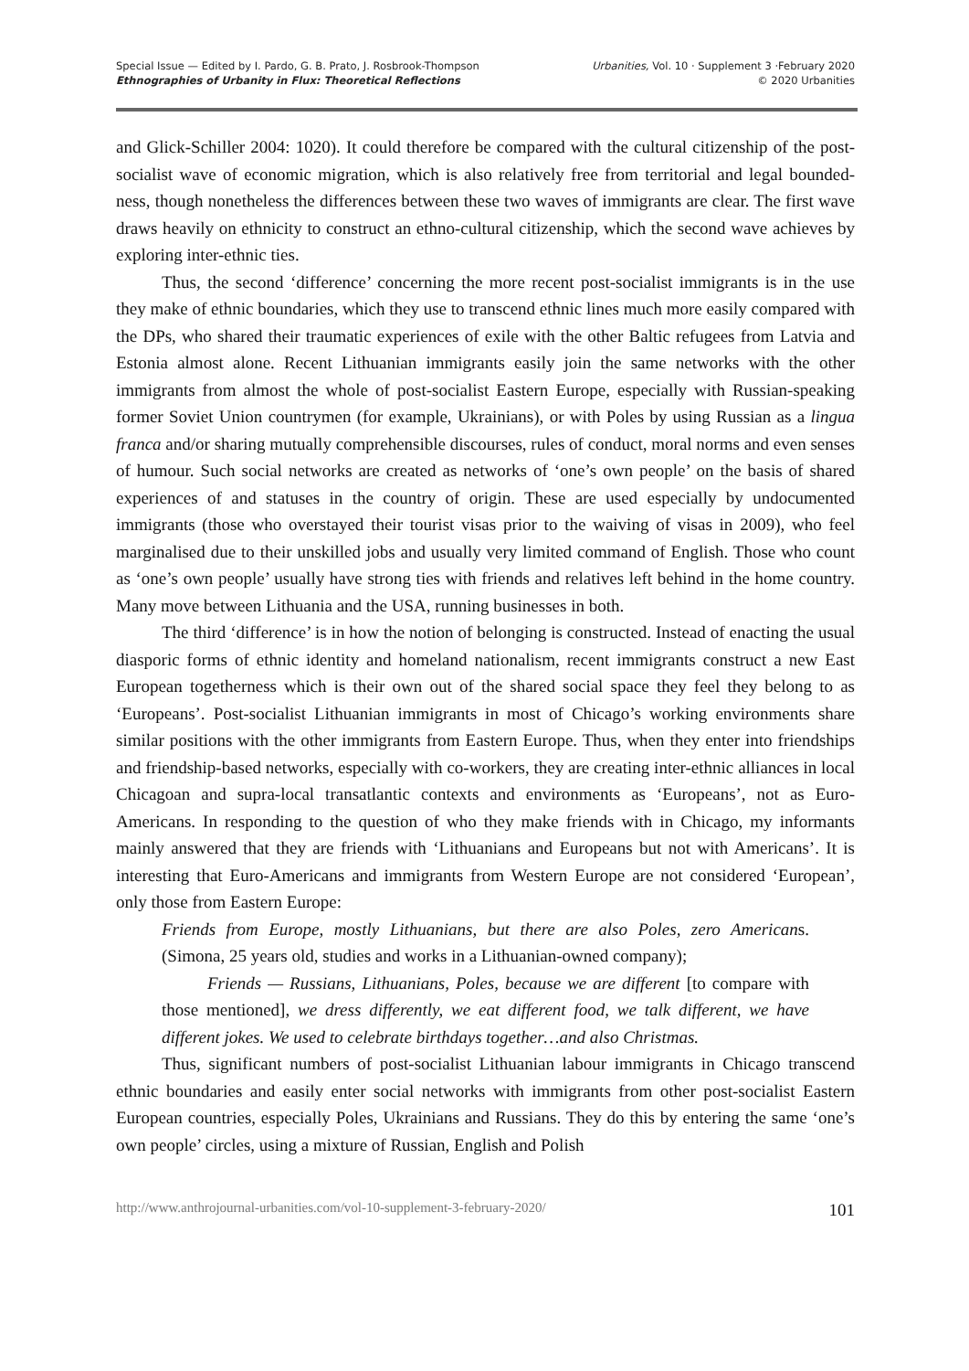Special Issue — Edited by I. Pardo, G. B. Prato, J. Rosbrook-Thompson
Ethnographies of Urbanity in Flux: Theoretical Reflections
Urbanities, Vol. 10 · Supplement 3 ·February 2020
© 2020 Urbanities
and Glick-Schiller 2004: 1020). It could therefore be compared with the cultural citizenship of the post-socialist wave of economic migration, which is also relatively free from territorial and legal bounded-ness, though nonetheless the differences between these two waves of immigrants are clear. The first wave draws heavily on ethnicity to construct an ethno-cultural citizenship, which the second wave achieves by exploring inter-ethnic ties.
Thus, the second ‘difference’ concerning the more recent post-socialist immigrants is in the use they make of ethnic boundaries, which they use to transcend ethnic lines much more easily compared with the DPs, who shared their traumatic experiences of exile with the other Baltic refugees from Latvia and Estonia almost alone. Recent Lithuanian immigrants easily join the same networks with the other immigrants from almost the whole of post-socialist Eastern Europe, especially with Russian-speaking former Soviet Union countrymen (for example, Ukrainians), or with Poles by using Russian as a lingua franca and/or sharing mutually comprehensible discourses, rules of conduct, moral norms and even senses of humour. Such social networks are created as networks of ‘one’s own people’ on the basis of shared experiences of and statuses in the country of origin. These are used especially by undocumented immigrants (those who overstayed their tourist visas prior to the waiving of visas in 2009), who feel marginalised due to their unskilled jobs and usually very limited command of English. Those who count as ‘one’s own people’ usually have strong ties with friends and relatives left behind in the home country. Many move between Lithuania and the USA, running businesses in both.
The third ‘difference’ is in how the notion of belonging is constructed. Instead of enacting the usual diasporic forms of ethnic identity and homeland nationalism, recent immigrants construct a new East European togetherness which is their own out of the shared social space they feel they belong to as ‘Europeans’. Post-socialist Lithuanian immigrants in most of Chicago’s working environments share similar positions with the other immigrants from Eastern Europe. Thus, when they enter into friendships and friendship-based networks, especially with co-workers, they are creating inter-ethnic alliances in local Chicagoan and supra-local transatlantic contexts and environments as ‘Europeans’, not as Euro-Americans. In responding to the question of who they make friends with in Chicago, my informants mainly answered that they are friends with ‘Lithuanians and Europeans but not with Americans’. It is interesting that Euro-Americans and immigrants from Western Europe are not considered ‘European’, only those from Eastern Europe:
Friends from Europe, mostly Lithuanians, but there are also Poles, zero Americans. (Simona, 25 years old, studies and works in a Lithuanian-owned company);
Friends — Russians, Lithuanians, Poles, because we are different [to compare with those mentioned], we dress differently, we eat different food, we talk different, we have different jokes. We used to celebrate birthdays together…and also Christmas.
Thus, significant numbers of post-socialist Lithuanian labour immigrants in Chicago transcend ethnic boundaries and easily enter social networks with immigrants from other post-socialist Eastern European countries, especially Poles, Ukrainians and Russians. They do this by entering the same ‘one’s own people’ circles, using a mixture of Russian, English and Polish
http://www.anthrojournal-urbanities.com/vol-10-supplement-3-february-2020/ 101